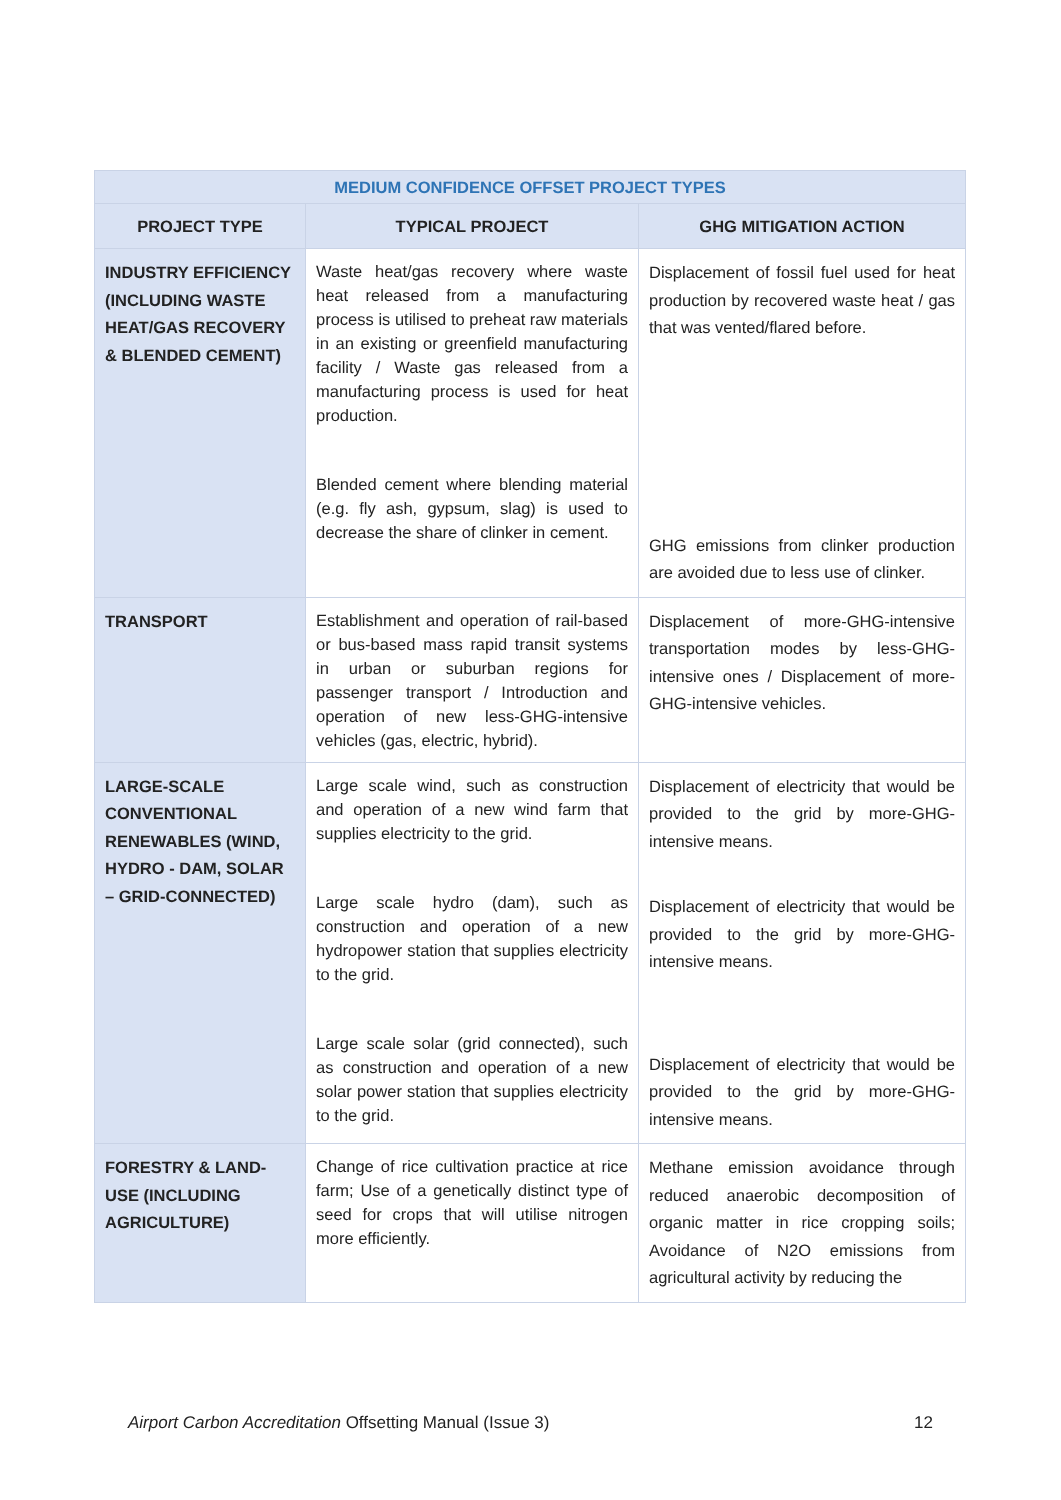| MEDIUM CONFIDENCE OFFSET PROJECT TYPES | | |
| PROJECT TYPE | TYPICAL PROJECT | GHG MITIGATION ACTION |
| INDUSTRY EFFICIENCY (INCLUDING WASTE HEAT/GAS RECOVERY & BLENDED CEMENT) | Waste heat/gas recovery where waste heat released from a manufacturing process is utilised to preheat raw materials in an existing or greenfield manufacturing facility / Waste gas released from a manufacturing process is used for heat production. Blended cement where blending material (e.g. fly ash, gypsum, slag) is used to decrease the share of clinker in cement. | Displacement of fossil fuel used for heat production by recovered waste heat / gas that was vented/flared before. GHG emissions from clinker production are avoided due to less use of clinker. |
| TRANSPORT | Establishment and operation of rail-based or bus-based mass rapid transit systems in urban or suburban regions for passenger transport / Introduction and operation of new less-GHG-intensive vehicles (gas, electric, hybrid). | Displacement of more-GHG-intensive transportation modes by less-GHG-intensive ones / Displacement of more-GHG-intensive vehicles. |
| LARGE-SCALE CONVENTIONAL RENEWABLES (WIND, HYDRO - DAM, SOLAR – GRID-CONNECTED) | Large scale wind, such as construction and operation of a new wind farm that supplies electricity to the grid. Large scale hydro (dam), such as construction and operation of a new hydropower station that supplies electricity to the grid. Large scale solar (grid connected), such as construction and operation of a new solar power station that supplies electricity to the grid. | Displacement of electricity that would be provided to the grid by more-GHG-intensive means. Displacement of electricity that would be provided to the grid by more-GHG-intensive means. Displacement of electricity that would be provided to the grid by more-GHG-intensive means. |
| FORESTRY & LAND-USE (INCLUDING AGRICULTURE) | Change of rice cultivation practice at rice farm; Use of a genetically distinct type of seed for crops that will utilise nitrogen more efficiently. | Methane emission avoidance through reduced anaerobic decomposition of organic matter in rice cropping soils; Avoidance of N2O emissions from agricultural activity by reducing the |
Airport Carbon Accreditation Offsetting Manual (Issue 3) 12